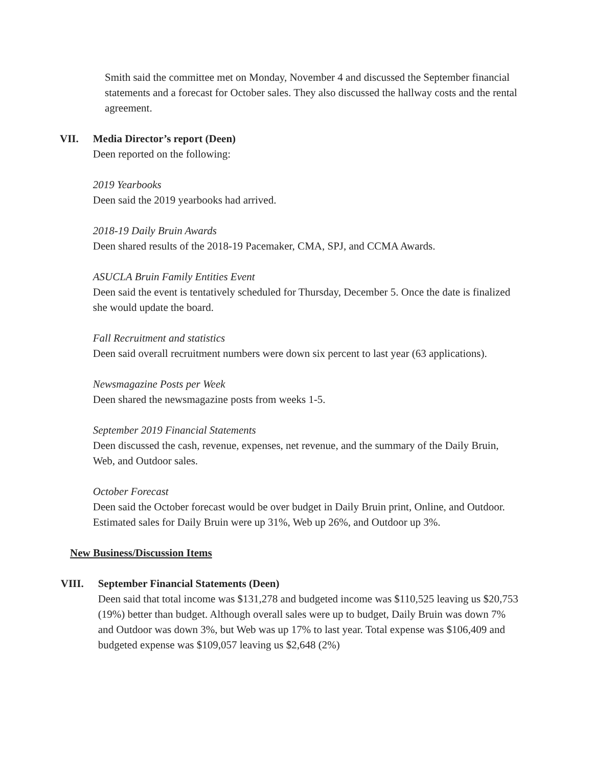Smith said the committee met on Monday, November 4 and discussed the September financial statements and a forecast for October sales. They also discussed the hallway costs and the rental agreement.
VII. Media Director’s report (Deen)
Deen reported on the following:
2019 Yearbooks
Deen said the 2019 yearbooks had arrived.
2018-19 Daily Bruin Awards
Deen shared results of the 2018-19 Pacemaker, CMA, SPJ, and CCMA Awards.
ASUCLA Bruin Family Entities Event
Deen said the event is tentatively scheduled for Thursday, December 5. Once the date is finalized she would update the board.
Fall Recruitment and statistics
Deen said overall recruitment numbers were down six percent to last year (63 applications).
Newsmagazine Posts per Week
Deen shared the newsmagazine posts from weeks 1-5.
September 2019 Financial Statements
Deen discussed the cash, revenue, expenses, net revenue, and the summary of the Daily Bruin, Web, and Outdoor sales.
October Forecast
Deen said the October forecast would be over budget in Daily Bruin print, Online, and Outdoor. Estimated sales for Daily Bruin were up 31%, Web up 26%, and Outdoor up 3%.
New Business/Discussion Items
VIII. September Financial Statements (Deen)
Deen said that total income was $131,278 and budgeted income was $110,525 leaving us $20,753 (19%) better than budget. Although overall sales were up to budget, Daily Bruin was down 7% and Outdoor was down 3%, but Web was up 17% to last year. Total expense was $106,409 and budgeted expense was $109,057 leaving us $2,648 (2%)